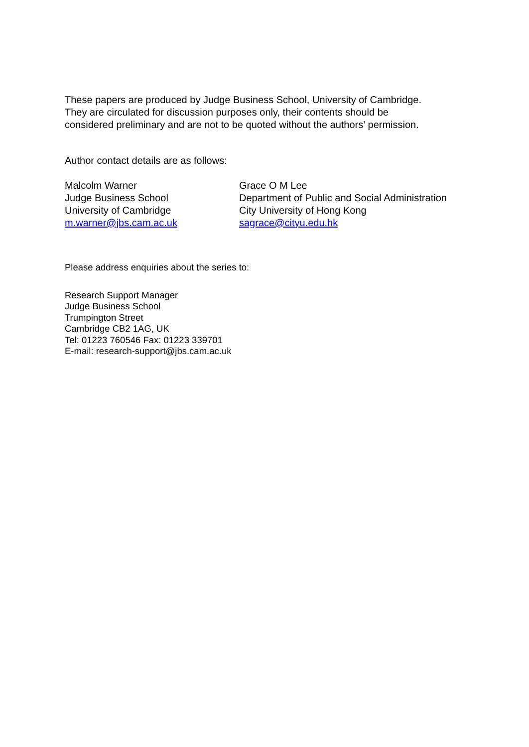These papers are produced by Judge Business School, University of Cambridge.
They are circulated for discussion purposes only, their contents should be
considered preliminary and are not to be quoted without the authors’ permission.
Author contact details are as follows:
Malcolm Warner
Judge Business School
University of Cambridge
m.warner@jbs.cam.ac.uk
Grace O M Lee
Department of Public and Social Administration
City University of Hong Kong
sagrace@cityu.edu.hk
Please address enquiries about the series to:
Research Support Manager
Judge Business School
Trumpington Street
Cambridge CB2 1AG, UK
Tel: 01223 760546 Fax: 01223 339701
E-mail: research-support@jbs.cam.ac.uk